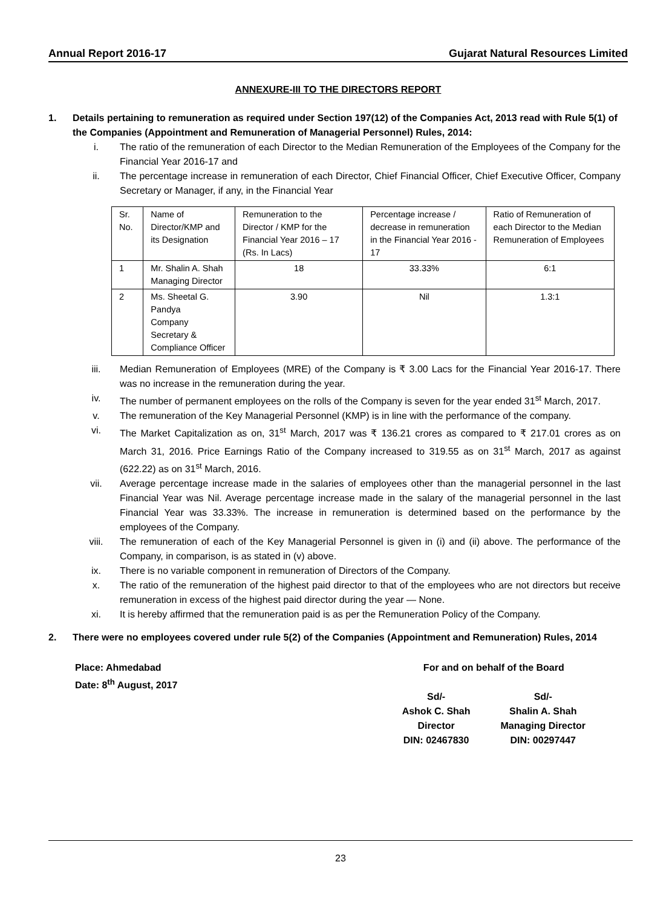Annual Report 2016-17 Gujarat Natural Resources Limited
ANNEXURE-III TO THE DIRECTORS REPORT
1. Details pertaining to remuneration as required under Section 197(12) of the Companies Act, 2013 read with Rule 5(1) of the Companies (Appointment and Remuneration of Managerial Personnel) Rules, 2014:
i. The ratio of the remuneration of each Director to the Median Remuneration of the Employees of the Company for the Financial Year 2016-17 and
ii. The percentage increase in remuneration of each Director, Chief Financial Officer, Chief Executive Officer, Company Secretary or Manager, if any, in the Financial Year
| Sr. No. | Name of Director/KMP and its Designation | Remuneration to the Director / KMP for the Financial Year 2016 – 17 (Rs. In Lacs) | Percentage increase / decrease in remuneration in the Financial Year 2016 - 17 | Ratio of Remuneration of each Director to the Median Remuneration of Employees |
| 1 | Mr. Shalin A. Shah Managing Director | 18 | 33.33% | 6:1 |
| 2 | Ms. Sheetal G. Pandya Company Secretary & Compliance Officer | 3.90 | Nil | 1.3:1 |
iii. Median Remuneration of Employees (MRE) of the Company is ₹ 3.00 Lacs for the Financial Year 2016-17. There was no increase in the remuneration during the year.
iv. The number of permanent employees on the rolls of the Company is seven for the year ended 31<sup>st</sup> March, 2017.
v. The remuneration of the Key Managerial Personnel (KMP) is in line with the performance of the company.
vi. The Market Capitalization as on, 31<sup>st</sup> March, 2017 was ₹ 136.21 crores as compared to ₹ 217.01 crores as on March 31, 2016. Price Earnings Ratio of the Company increased to 319.55 as on 31<sup>st</sup> March, 2017 as against (622.22) as on 31<sup>st</sup> March, 2016.
vii. Average percentage increase made in the salaries of employees other than the managerial personnel in the last Financial Year was Nil. Average percentage increase made in the salary of the managerial personnel in the last Financial Year was 33.33%. The increase in remuneration is determined based on the performance by the employees of the Company.
viii. The remuneration of each of the Key Managerial Personnel is given in (i) and (ii) above. The performance of the Company, in comparison, is as stated in (v) above.
ix. There is no variable component in remuneration of Directors of the Company.
x. The ratio of the remuneration of the highest paid director to that of the employees who are not directors but receive remuneration in excess of the highest paid director during the year — None.
xi. It is hereby affirmed that the remuneration paid is as per the Remuneration Policy of the Company.
2. There were no employees covered under rule 5(2) of the Companies (Appointment and Remuneration) Rules, 2014
Place: Ahmedabad
Date: 8<sup>th</sup> August, 2017
For and on behalf of the Board
Sd/-
Ashok C. Shah
Director
DIN: 02467830
Sd/-
Shalin A. Shah
Managing Director
DIN: 00297447
23